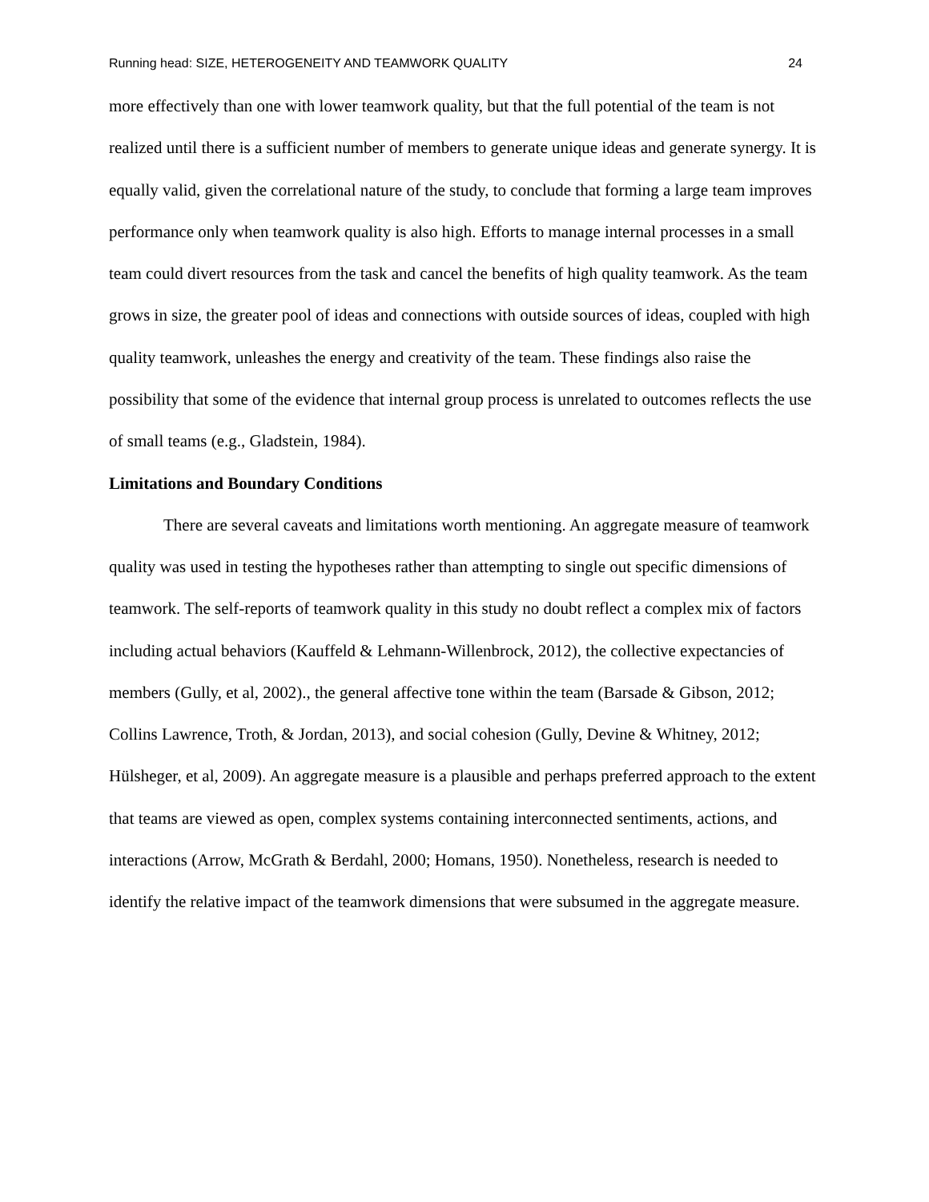Running head: SIZE, HETEROGENEITY AND TEAMWORK QUALITY 24
more effectively than one with lower teamwork quality, but that the full potential of the team is not realized until there is a sufficient number of members to generate unique ideas and generate synergy. It is equally valid, given the correlational nature of the study, to conclude that forming a large team improves performance only when teamwork quality is also high. Efforts to manage internal processes in a small team could divert resources from the task and cancel the benefits of high quality teamwork. As the team grows in size, the greater pool of ideas and connections with outside sources of ideas, coupled with high quality teamwork, unleashes the energy and creativity of the team. These findings also raise the possibility that some of the evidence that internal group process is unrelated to outcomes reflects the use of small teams (e.g., Gladstein, 1984).
Limitations and Boundary Conditions
There are several caveats and limitations worth mentioning. An aggregate measure of teamwork quality was used in testing the hypotheses rather than attempting to single out specific dimensions of teamwork. The self-reports of teamwork quality in this study no doubt reflect a complex mix of factors including actual behaviors (Kauffeld & Lehmann-Willenbrock, 2012), the collective expectancies of members (Gully, et al, 2002)., the general affective tone within the team (Barsade & Gibson, 2012; Collins Lawrence, Troth, & Jordan, 2013), and social cohesion (Gully, Devine & Whitney, 2012; Hülsheger, et al, 2009). An aggregate measure is a plausible and perhaps preferred approach to the extent that teams are viewed as open, complex systems containing interconnected sentiments, actions, and interactions (Arrow, McGrath & Berdahl, 2000; Homans, 1950). Nonetheless, research is needed to identify the relative impact of the teamwork dimensions that were subsumed in the aggregate measure.